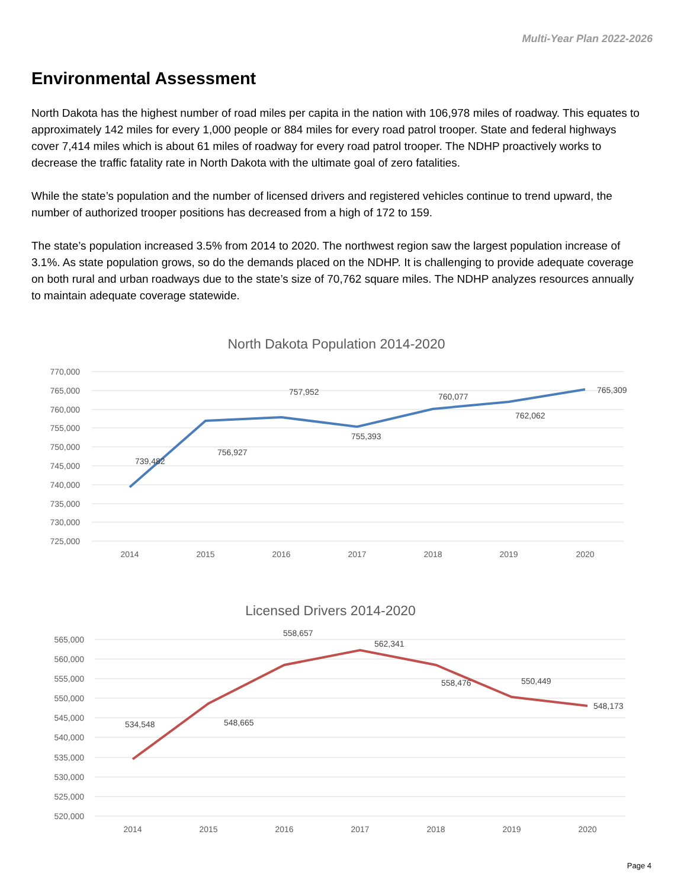Multi-Year Plan 2022-2026
Environmental Assessment
North Dakota has the highest number of road miles per capita in the nation with 106,978 miles of roadway. This equates to approximately 142 miles for every 1,000 people or 884 miles for every road patrol trooper. State and federal highways cover 7,414 miles which is about 61 miles of roadway for every road patrol trooper. The NDHP proactively works to decrease the traffic fatality rate in North Dakota with the ultimate goal of zero fatalities.
While the state’s population and the number of licensed drivers and registered vehicles continue to trend upward, the number of authorized trooper positions has decreased from a high of 172 to 159.
The state’s population increased 3.5% from 2014 to 2020. The northwest region saw the largest population increase of 3.1%. As state population grows, so do the demands placed on the NDHP. It is challenging to provide adequate coverage on both rural and urban roadways due to the state’s size of 70,762 square miles. The NDHP analyzes resources annually to maintain adequate coverage statewide.
North Dakota Population 2014-2020
770,000
765,000
760,000
755,000
750,000
745,000
740,000
735,000
730,000
725,000
2014
2015
2016
2017
2018
2019
2020
739,482
756,927
757,952
755,393
760,077
762,062
765,309
Licensed Drivers 2014-2020
565,000
560,000
555,000
550,000
545,000
540,000
535,000
530,000
525,000
520,000
2014
2015
2016
2017
2018
2019
2020
534,548
548,665
558,657
562,341
558,476
550,449
548,173
Page 4